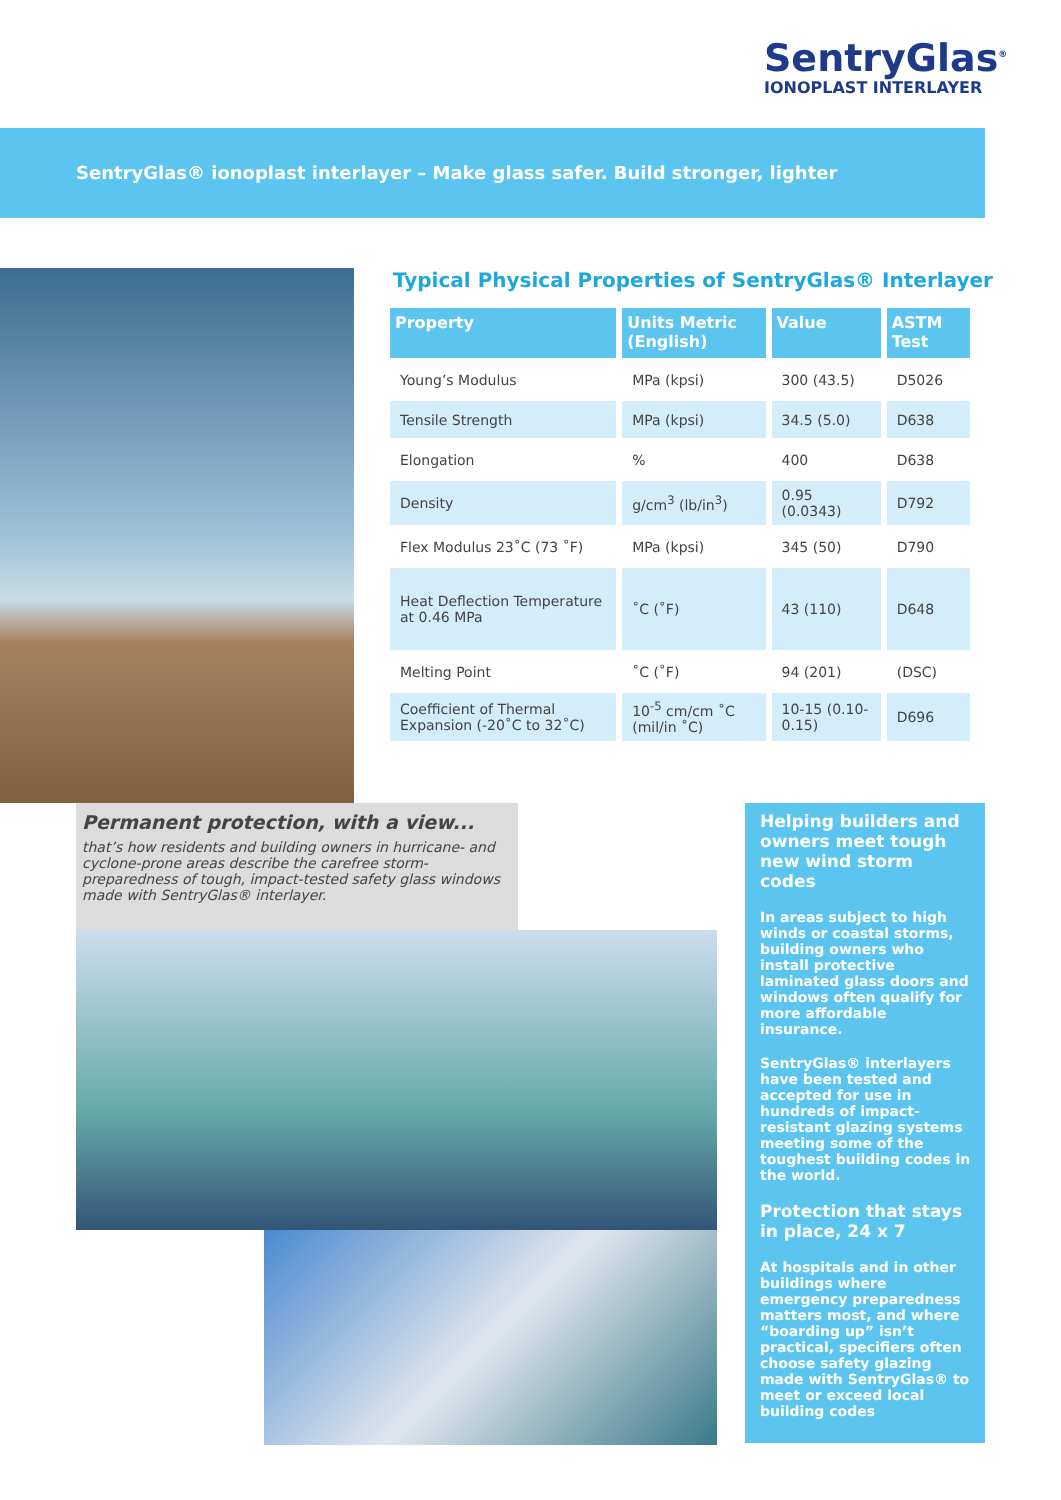SentryGlas<sup>®</sup>
IONOPLAST INTERLAYER
SentryGlas® ionoplast interlayer – Make glass safer. Build stronger, lighter
Typical Physical Properties of SentryGlas® Interlayer
| Property | Units Metric (English) | Value | ASTM Test |
| --- | --- | --- | --- |
| Young’s Modulus | MPa (kpsi) | 300 (43.5) | D5026 |
| Tensile Strength | MPa (kpsi) | 34.5 (5.0) | D638 |
| Elongation | % | 400 | D638 |
| Density | g/cm<sup>3</sup> (lb/in<sup>3</sup>) | 0.95 (0.0343) | D792 |
| Flex Modulus 23˚C (73 ˚F) | MPa (kpsi) | 345 (50) | D790 |
| Heat Deflection Temperature at 0.46 MPa | ˚C (˚F) | 43 (110) | D648 |
| Melting Point | ˚C (˚F) | 94 (201) | (DSC) |
| Coefficient of Thermal Expansion (-20˚C to 32˚C) | 10<sup>-5</sup> cm/cm ˚C (mil/in ˚C) | 10-15 (0.10-0.15) | D696 |
Permanent protection, with a view...
that’s how residents and building owners in hurricane- and cyclone-prone areas describe the carefree storm-preparedness of tough, impact-tested safety glass windows made with SentryGlas® interlayer.
Helping builders and owners meet tough new wind storm codes
In areas subject to high winds or coastal storms, building owners who install protective laminated glass doors and windows often qualify for more affordable insurance.
SentryGlas® interlayers have been tested and accepted for use in hundreds of impact-resistant glazing systems meeting some of the toughest building codes in the world.
Protection that stays in place, 24 x 7
At hospitals and in other buildings where emergency preparedness matters most, and where “boarding up” isn’t practical, specifiers often choose safety glazing made with SentryGlas® to meet or exceed local building codes